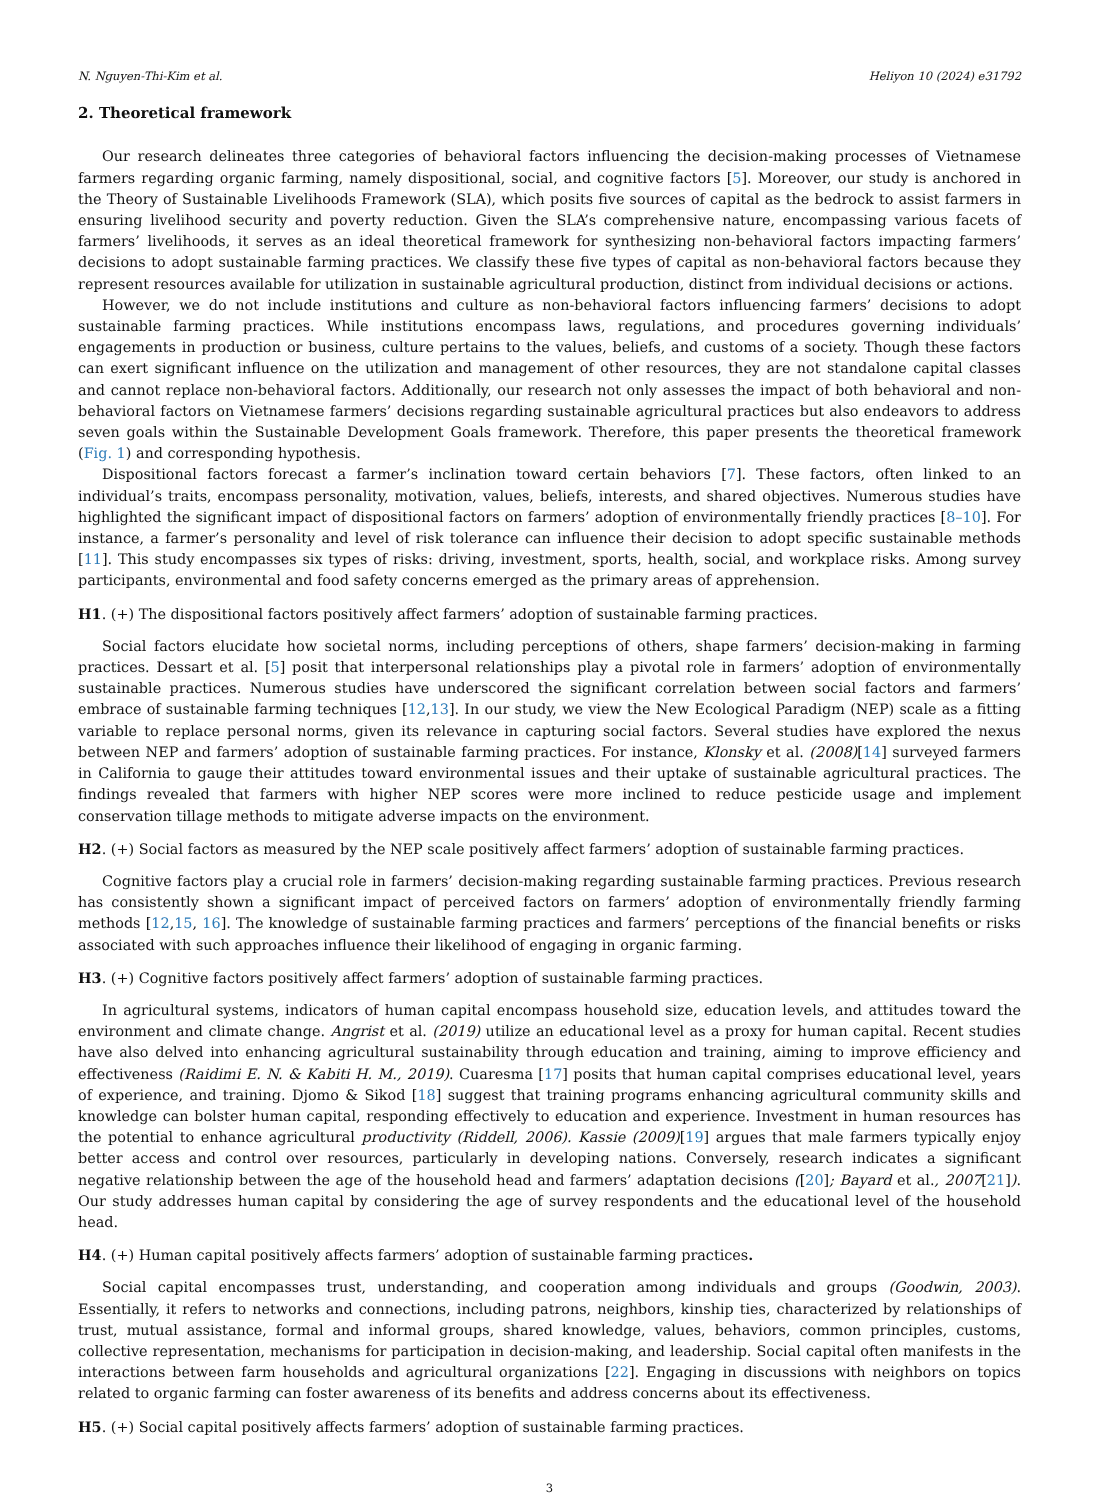N. Nguyen-Thi-Kim et al. Heliyon 10 (2024) e31792
2. Theoretical framework
Our research delineates three categories of behavioral factors influencing the decision-making processes of Vietnamese farmers regarding organic farming, namely dispositional, social, and cognitive factors [5]. Moreover, our study is anchored in the Theory of Sustainable Livelihoods Framework (SLA), which posits five sources of capital as the bedrock to assist farmers in ensuring livelihood security and poverty reduction. Given the SLA’s comprehensive nature, encompassing various facets of farmers’ livelihoods, it serves as an ideal theoretical framework for synthesizing non-behavioral factors impacting farmers’ decisions to adopt sustainable farming practices. We classify these five types of capital as non-behavioral factors because they represent resources available for utilization in sustainable agricultural production, distinct from individual decisions or actions.
However, we do not include institutions and culture as non-behavioral factors influencing farmers’ decisions to adopt sustainable farming practices. While institutions encompass laws, regulations, and procedures governing individuals’ engagements in production or business, culture pertains to the values, beliefs, and customs of a society. Though these factors can exert significant influence on the utilization and management of other resources, they are not standalone capital classes and cannot replace non-behavioral factors. Additionally, our research not only assesses the impact of both behavioral and non-behavioral factors on Vietnamese farmers’ decisions regarding sustainable agricultural practices but also endeavors to address seven goals within the Sustainable Development Goals framework. Therefore, this paper presents the theoretical framework (Fig. 1) and corresponding hypothesis.
Dispositional factors forecast a farmer’s inclination toward certain behaviors [7]. These factors, often linked to an individual’s traits, encompass personality, motivation, values, beliefs, interests, and shared objectives. Numerous studies have highlighted the significant impact of dispositional factors on farmers’ adoption of environmentally friendly practices [8–10]. For instance, a farmer’s personality and level of risk tolerance can influence their decision to adopt specific sustainable methods [11]. This study encompasses six types of risks: driving, investment, sports, health, social, and workplace risks. Among survey participants, environmental and food safety concerns emerged as the primary areas of apprehension.
H1. (+) The dispositional factors positively affect farmers’ adoption of sustainable farming practices.
Social factors elucidate how societal norms, including perceptions of others, shape farmers’ decision-making in farming practices. Dessart et al. [5] posit that interpersonal relationships play a pivotal role in farmers’ adoption of environmentally sustainable practices. Numerous studies have underscored the significant correlation between social factors and farmers’ embrace of sustainable farming techniques [12,13]. In our study, we view the New Ecological Paradigm (NEP) scale as a fitting variable to replace personal norms, given its relevance in capturing social factors. Several studies have explored the nexus between NEP and farmers’ adoption of sustainable farming practices. For instance, Klonsky et al. (2008)[14] surveyed farmers in California to gauge their attitudes toward environmental issues and their uptake of sustainable agricultural practices. The findings revealed that farmers with higher NEP scores were more inclined to reduce pesticide usage and implement conservation tillage methods to mitigate adverse impacts on the environment.
H2. (+) Social factors as measured by the NEP scale positively affect farmers’ adoption of sustainable farming practices.
Cognitive factors play a crucial role in farmers’ decision-making regarding sustainable farming practices. Previous research has consistently shown a significant impact of perceived factors on farmers’ adoption of environmentally friendly farming methods [12,15, 16]. The knowledge of sustainable farming practices and farmers’ perceptions of the financial benefits or risks associated with such approaches influence their likelihood of engaging in organic farming.
H3. (+) Cognitive factors positively affect farmers’ adoption of sustainable farming practices.
In agricultural systems, indicators of human capital encompass household size, education levels, and attitudes toward the environment and climate change. Angrist et al. (2019) utilize an educational level as a proxy for human capital. Recent studies have also delved into enhancing agricultural sustainability through education and training, aiming to improve efficiency and effectiveness (Raidimi E. N. & Kabiti H. M., 2019). Cuaresma [17] posits that human capital comprises educational level, years of experience, and training. Djomo & Sikod [18] suggest that training programs enhancing agricultural community skills and knowledge can bolster human capital, responding effectively to education and experience. Investment in human resources has the potential to enhance agricultural productivity (Riddell, 2006). Kassie (2009)[19] argues that male farmers typically enjoy better access and control over resources, particularly in developing nations. Conversely, research indicates a significant negative relationship between the age of the household head and farmers’ adaptation decisions ([20]; Bayard et al., 2007[21]). Our study addresses human capital by considering the age of survey respondents and the educational level of the household head.
H4. (+) Human capital positively affects farmers’ adoption of sustainable farming practices.
Social capital encompasses trust, understanding, and cooperation among individuals and groups (Goodwin, 2003). Essentially, it refers to networks and connections, including patrons, neighbors, kinship ties, characterized by relationships of trust, mutual assistance, formal and informal groups, shared knowledge, values, behaviors, common principles, customs, collective representation, mechanisms for participation in decision-making, and leadership. Social capital often manifests in the interactions between farm households and agricultural organizations [22]. Engaging in discussions with neighbors on topics related to organic farming can foster awareness of its benefits and address concerns about its effectiveness.
H5. (+) Social capital positively affects farmers’ adoption of sustainable farming practices.
3